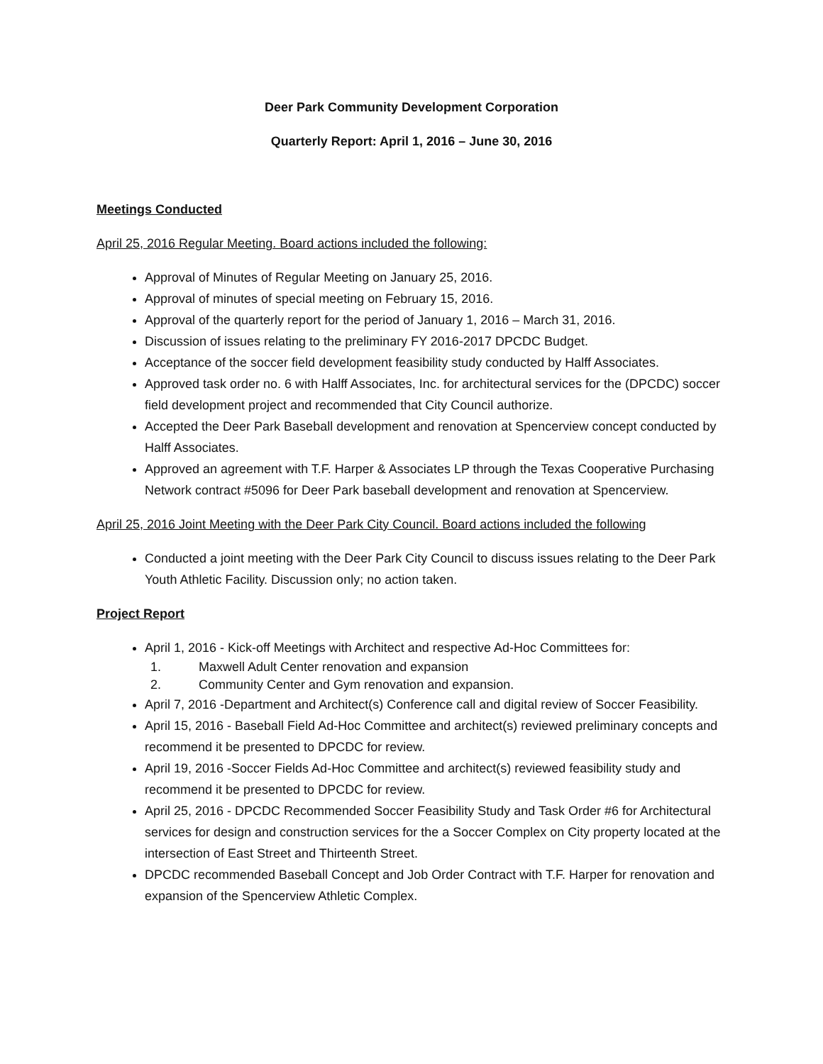Deer Park Community Development Corporation
Quarterly Report: April 1, 2016 – June 30, 2016
Meetings Conducted
April 25, 2016 Regular Meeting. Board actions included the following:
Approval of Minutes of Regular Meeting on January 25, 2016.
Approval of minutes of special meeting on February 15, 2016.
Approval of the quarterly report for the period of January 1, 2016 – March 31, 2016.
Discussion of issues relating to the preliminary FY 2016-2017 DPCDC Budget.
Acceptance of the soccer field development feasibility study conducted by Halff Associates.
Approved task order no. 6 with Halff Associates, Inc. for architectural services for the (DPCDC) soccer field development project and recommended that City Council authorize.
Accepted the Deer Park Baseball development and renovation at Spencerview concept conducted by Halff Associates.
Approved an agreement with T.F. Harper & Associates LP through the Texas Cooperative Purchasing Network contract #5096 for Deer Park baseball development and renovation at Spencerview.
April 25, 2016 Joint Meeting with the Deer Park City Council. Board actions included the following
Conducted a joint meeting with the Deer Park City Council to discuss issues relating to the Deer Park Youth Athletic Facility. Discussion only; no action taken.
Project Report
April 1, 2016 - Kick-off Meetings with Architect and respective Ad-Hoc Committees for:
1. Maxwell Adult Center renovation and expansion
2. Community Center and Gym renovation and expansion.
April 7, 2016 -Department and Architect(s) Conference call and digital review of Soccer Feasibility.
April 15, 2016 - Baseball Field Ad-Hoc Committee and architect(s) reviewed preliminary concepts and recommend it be presented to DPCDC for review.
April 19, 2016 -Soccer Fields Ad-Hoc Committee and architect(s) reviewed feasibility study and recommend it be presented to DPCDC for review.
April 25, 2016 - DPCDC Recommended Soccer Feasibility Study and Task Order #6 for Architectural services for design and construction services for the a Soccer Complex on City property located at the intersection of East Street and Thirteenth Street.
DPCDC recommended Baseball Concept and Job Order Contract with T.F. Harper for renovation and expansion of the Spencerview Athletic Complex.